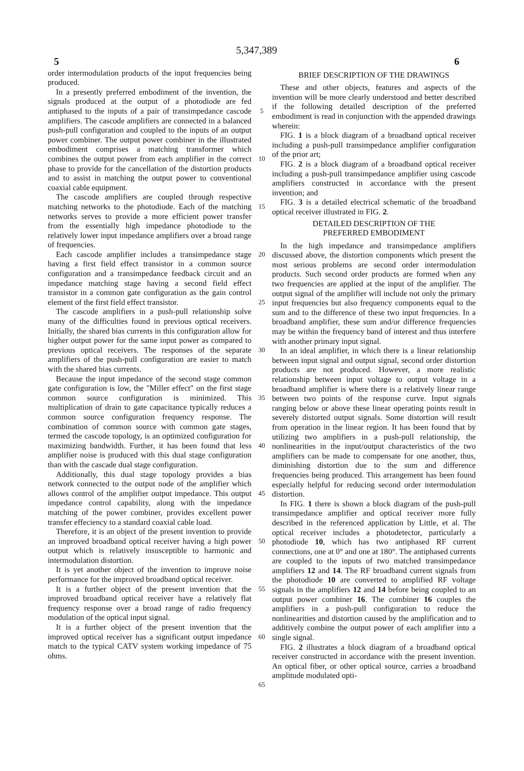5
5,347,389
6
order intermodulation products of the input frequencies being produced.
In a presently preferred embodiment of the invention, the signals produced at the output of a photodiode are fed antiphased to the inputs of a pair of transimpedance cascode amplifiers. The cascode amplifiers are connected in a balanced push-pull configuration and coupled to the inputs of an output power combiner. The output power combiner in the illustrated embodiment comprises a matching transformer which combines the output power from each amplifier in the correct phase to provide for the cancellation of the distortion products and to assist in matching the output power to conventional coaxial cable equipment.
The cascode amplifiers are coupled through respective matching networks to the photodiode. Each of the matching networks serves to provide a more efficient power transfer from the essentially high impedance photodiode to the relatively lower input impedance amplifiers over a broad range of frequencies.
Each cascode amplifier includes a transimpedance stage having a first field effect transistor in a common source configuration and a transimpedance feedback circuit and an impedance matching stage having a second field effect transistor in a common gate configuration as the gain control element of the first field effect transistor.
The cascode amplifiers in a push-pull relationship solve many of the difficulties found in previous optical receivers. Initially, the shared bias currents in this configuration allow for higher output power for the same input power as compared to previous optical receivers. The responses of the separate amplifiers of the push-pull configuration are easier to match with the shared bias currents.
Because the input impedance of the second stage common gate configuration is low, the "Miller effect" on the first stage common source configuration is minimized. This multiplication of drain to gate capacitance typically reduces a common source configuration frequency response. The combination of common source with common gate stages, termed the cascode topology, is an optimized configuration for maximizing bandwidth. Further, it has been found that less amplifier noise is produced with this dual stage configuration than with the cascade dual stage configuration.
Additionally, this dual stage topology provides a bias network connected to the output node of the amplifier which allows control of the amplifier output impedance. This output impedance control capability, along with the impedance matching of the power combiner, provides excellent power transfer effeciency to a standard coaxial cable load.
Therefore, it is an object of the present invention to provide an improved broadband optical receiver having a high power output which is relatively insusceptible to harmonic and intermodulation distortion.
It is yet another object of the invention to improve noise performance for the improved broadband optical receiver.
It is a further object of the present invention that the improved broadband optical receiver have a relatively flat frequency response over a broad range of radio frequency modulation of the optical input signal.
It is a further object of the present invention that the improved optical receiver has a significant output impedance match to the typical CATV system working impedance of 75 ohms.
5
10
15
20
25
30
35
40
45
50
55
60
65
BRIEF DESCRIPTION OF THE DRAWINGS
These and other objects, features and aspects of the invention will be more clearly understood and better described if the following detailed description of the preferred embodiment is read in conjunction with the appended drawings wherein:
FIG. 1 is a block diagram of a broadband optical receiver including a push-pull transimpedance amplifier configuration of the prior art;
FIG. 2 is a block diagram of a broadband optical receiver including a push-pull transimpedance amplifier using cascode amplifiers constructed in accordance with the present invention; and
FIG. 3 is a detailed electrical schematic of the broadband optical receiver illustrated in FIG. 2.
DETAILED DESCRIPTION OF THE
PREFERRED EMBODIMENT
In the high impedance and transimpedance amplifiers discussed above, the distortion components which present the most serious problems are second order intermodulation products. Such second order products are formed when any two frequencies are applied at the input of the amplifier. The output signal of the amplifier will include not only the primary input frequencies but also frequency components equal to the sum and to the difference of these two input frequencies. In a broadband amplifier, these sum and/or difference frequencies may be within the frequency band of interest and thus interfere with another primary input signal.
In an ideal amplifier, in which there is a linear relationship between input signal and output signal, second order distortion products are not produced. However, a more realistic relationship between input voltage to output voltage in a broadband amplifier is where there is a relatively linear range between two points of the response curve. Input signals ranging below or above these linear operating points result in severely distorted output signals. Some distortion will result from operation in the linear region. It has been found that by utilizing two amplifiers in a push-pull relationship, the nonlinearities in the input/output characteristics of the two amplifiers can be made to compensate for one another, thus, diminishing distortion due to the sum and difference frequencies being produced. This arrangement has been found especially helpful for reducing second order intermodulation distortion.
In FIG. 1 there is shown a block diagram of the push-pull transimpedance amplifier and optical receiver more fully described in the referenced application by Little, et al. The optical receiver includes a photodetector, particularly a photodiode 10, which has two antiphased RF current connections, one at 0° and one at 180°. The antiphased currents are coupled to the inputs of two matched transimpedance amplifiers 12 and 14. The RF broadband current signals from the photodiode 10 are converted to amplified RF voltage signals in the amplifiers 12 and 14 before being coupled to an output power combiner 16. The combiner 16 couples the amplifiers in a push-pull configuration to reduce the nonlinearities and distortion caused by the amplification and to additively combine the output power of each amplifier into a single signal.
FIG. 2 illustrates a block diagram of a broadband optical receiver constructed in accordance with the present invention. An optical fiber, or other optical source, carries a broadband amplitude modulated opti-